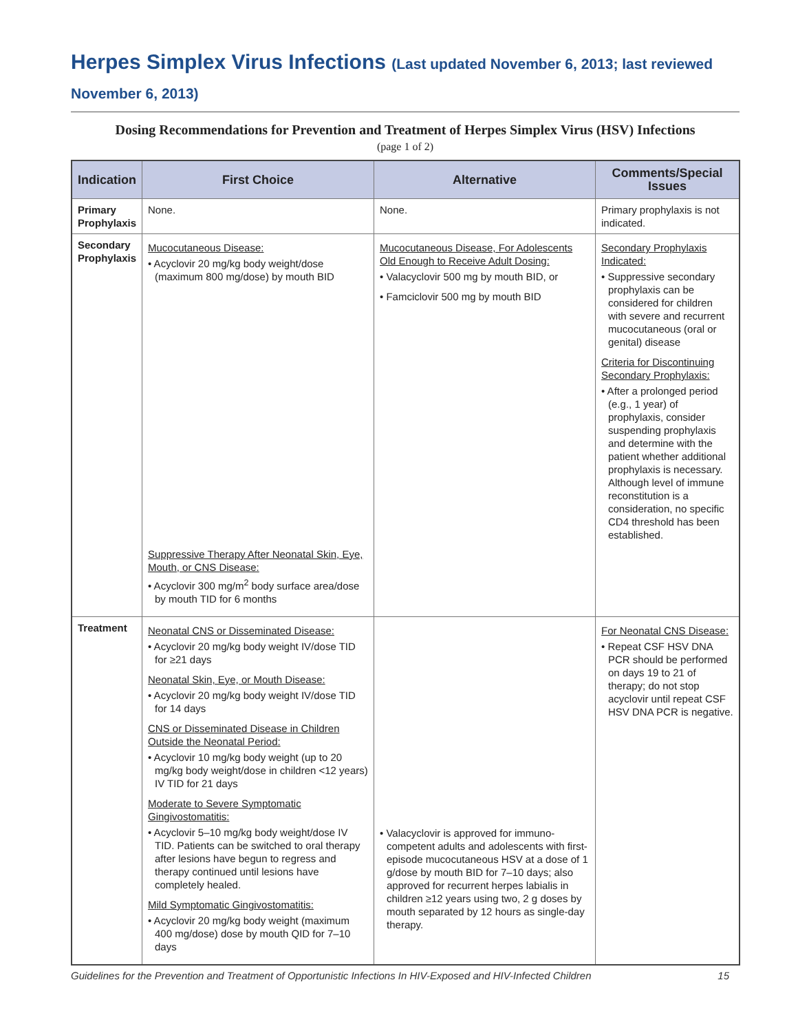Herpes Simplex Virus Infections (Last updated November 6, 2013; last reviewed November 6, 2013)
Dosing Recommendations for Prevention and Treatment of Herpes Simplex Virus (HSV) Infections
(page 1 of 2)
| Indication | First Choice | Alternative | Comments/Special Issues |
| --- | --- | --- | --- |
| Primary Prophylaxis | None. | None. | Primary prophylaxis is not indicated. |
| Secondary Prophylaxis | Mucocutaneous Disease: • Acyclovir 20 mg/kg body weight/dose (maximum 800 mg/dose) by mouth BID Suppressive Therapy After Neonatal Skin, Eye, Mouth, or CNS Disease: • Acyclovir 300 mg/m<sup>2</sup> body surface area/dose by mouth TID for 6 months | Mucocutaneous Disease, For Adolescents Old Enough to Receive Adult Dosing: • Valacyclovir 500 mg by mouth BID, or • Famciclovir 500 mg by mouth BID | Secondary Prophylaxis Indicated: • Suppressive secondary prophylaxis can be considered for children with severe and recurrent mucocutaneous (oral or genital) disease Criteria for Discontinuing Secondary Prophylaxis: • After a prolonged period (e.g., 1 year) of prophylaxis, consider suspending prophylaxis and determine with the patient whether additional prophylaxis is necessary. Although level of immune reconstitution is a consideration, no specific CD4 threshold has been established. |
| Treatment | Neonatal CNS or Disseminated Disease: • Acyclovir 20 mg/kg body weight IV/dose TID for ≥21 days Neonatal Skin, Eye, or Mouth Disease: • Acyclovir 20 mg/kg body weight IV/dose TID for 14 days CNS or Disseminated Disease in Children Outside the Neonatal Period: • Acyclovir 10 mg/kg body weight (up to 20 mg/kg body weight/dose in children <12 years) IV TID for 21 days Moderate to Severe Symptomatic Gingivostomatitis: • Acyclovir 5–10 mg/kg body weight/dose IV TID. Patients can be switched to oral therapy after lesions have begun to regress and therapy continued until lesions have completely healed. Mild Symptomatic Gingivostomatitis: • Acyclovir 20 mg/kg body weight (maximum 400 mg/dose) dose by mouth QID for 7–10 days | • Valacyclovir is approved for immuno-competent adults and adolescents with first-episode mucocutaneous HSV at a dose of 1 g/dose by mouth BID for 7–10 days; also approved for recurrent herpes labialis in children ≥12 years using two, 2 g doses by mouth separated by 12 hours as single-day therapy. | For Neonatal CNS Disease: • Repeat CSF HSV DNA PCR should be performed on days 19 to 21 of therapy; do not stop acyclovir until repeat CSF HSV DNA PCR is negative. |
Guidelines for the Prevention and Treatment of Opportunistic Infections In HIV-Exposed and HIV-Infected Children 15